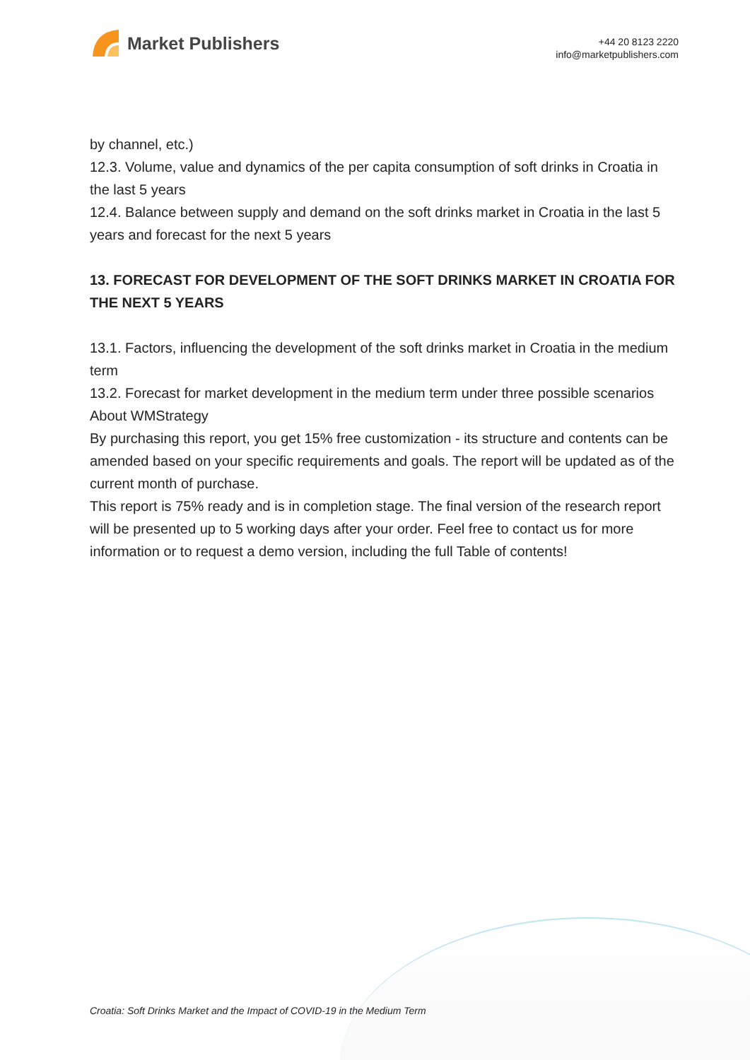Market Publishers
+44 20 8123 2220
info@marketpublishers.com
by channel, etc.)
12.3. Volume, value and dynamics of the per capita consumption of soft drinks in Croatia in the last 5 years
12.4. Balance between supply and demand on the soft drinks market in Croatia in the last 5 years and forecast for the next 5 years
13. FORECAST FOR DEVELOPMENT OF THE SOFT DRINKS MARKET IN CROATIA FOR THE NEXT 5 YEARS
13.1. Factors, influencing the development of the soft drinks market in Croatia in the medium term
13.2. Forecast for market development in the medium term under three possible scenarios
About WMStrategy
By purchasing this report, you get 15% free customization - its structure and contents can be amended based on your specific requirements and goals. The report will be updated as of the current month of purchase.
This report is 75% ready and is in completion stage. The final version of the research report will be presented up to 5 working days after your order. Feel free to contact us for more information or to request a demo version, including the full Table of contents!
Croatia: Soft Drinks Market and the Impact of COVID-19 in the Medium Term